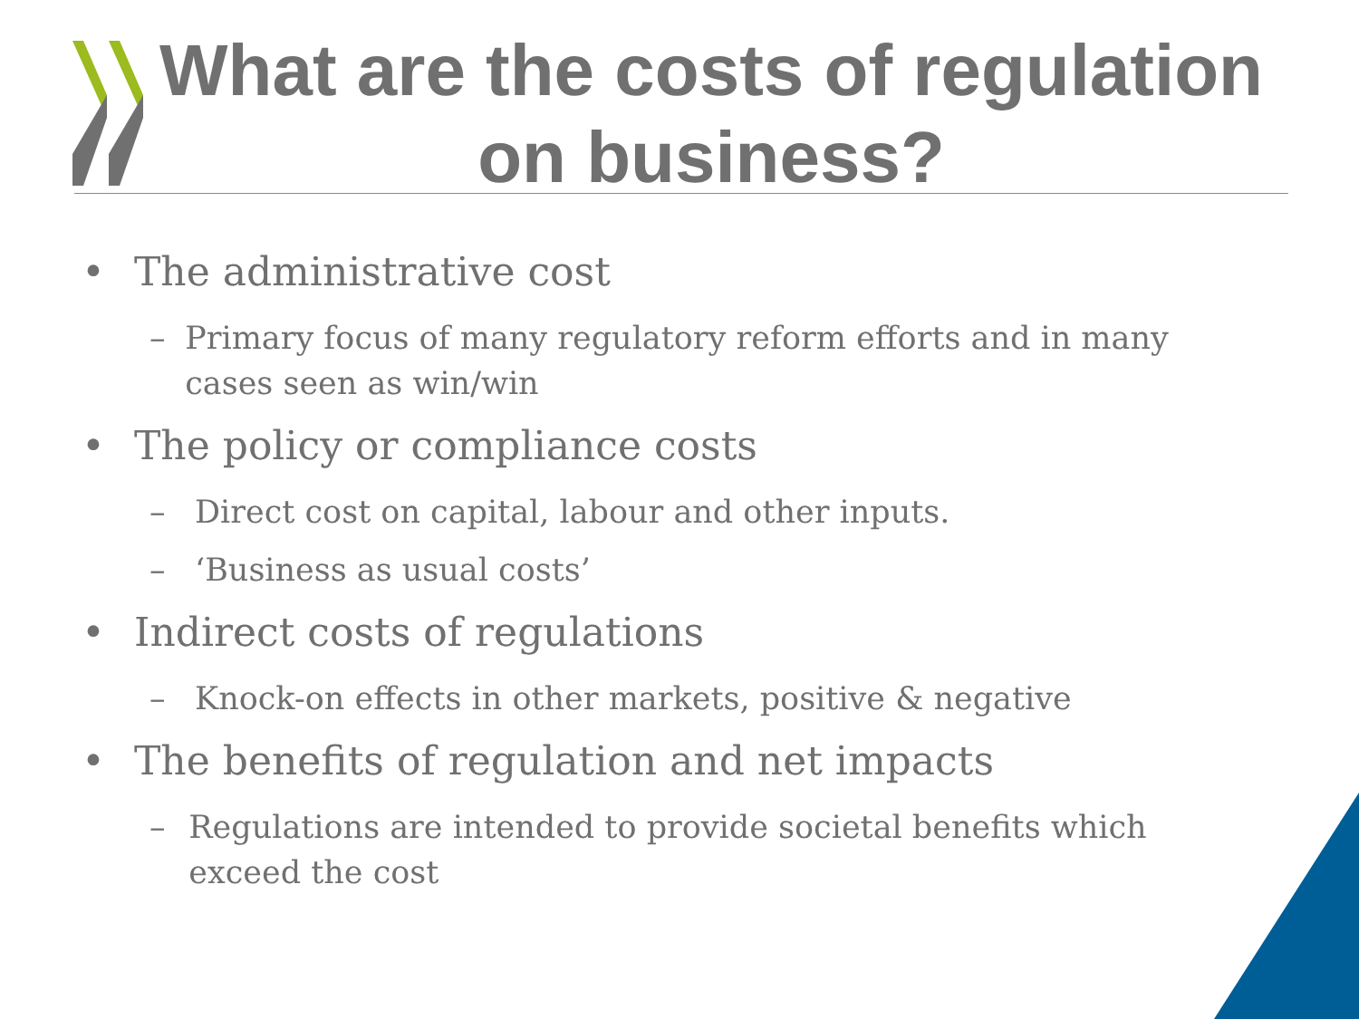What are the costs of regulation on business?
• The administrative cost
– Primary focus of many regulatory reform efforts and in many cases seen as win/win
• The policy or compliance costs
– Direct cost on capital, labour and other inputs.
– ‘Business as usual costs’
• Indirect costs of regulations
– Knock-on effects in other markets, positive & negative
• The benefits of regulation and net impacts
– Regulations are intended to provide societal benefits which exceed the cost